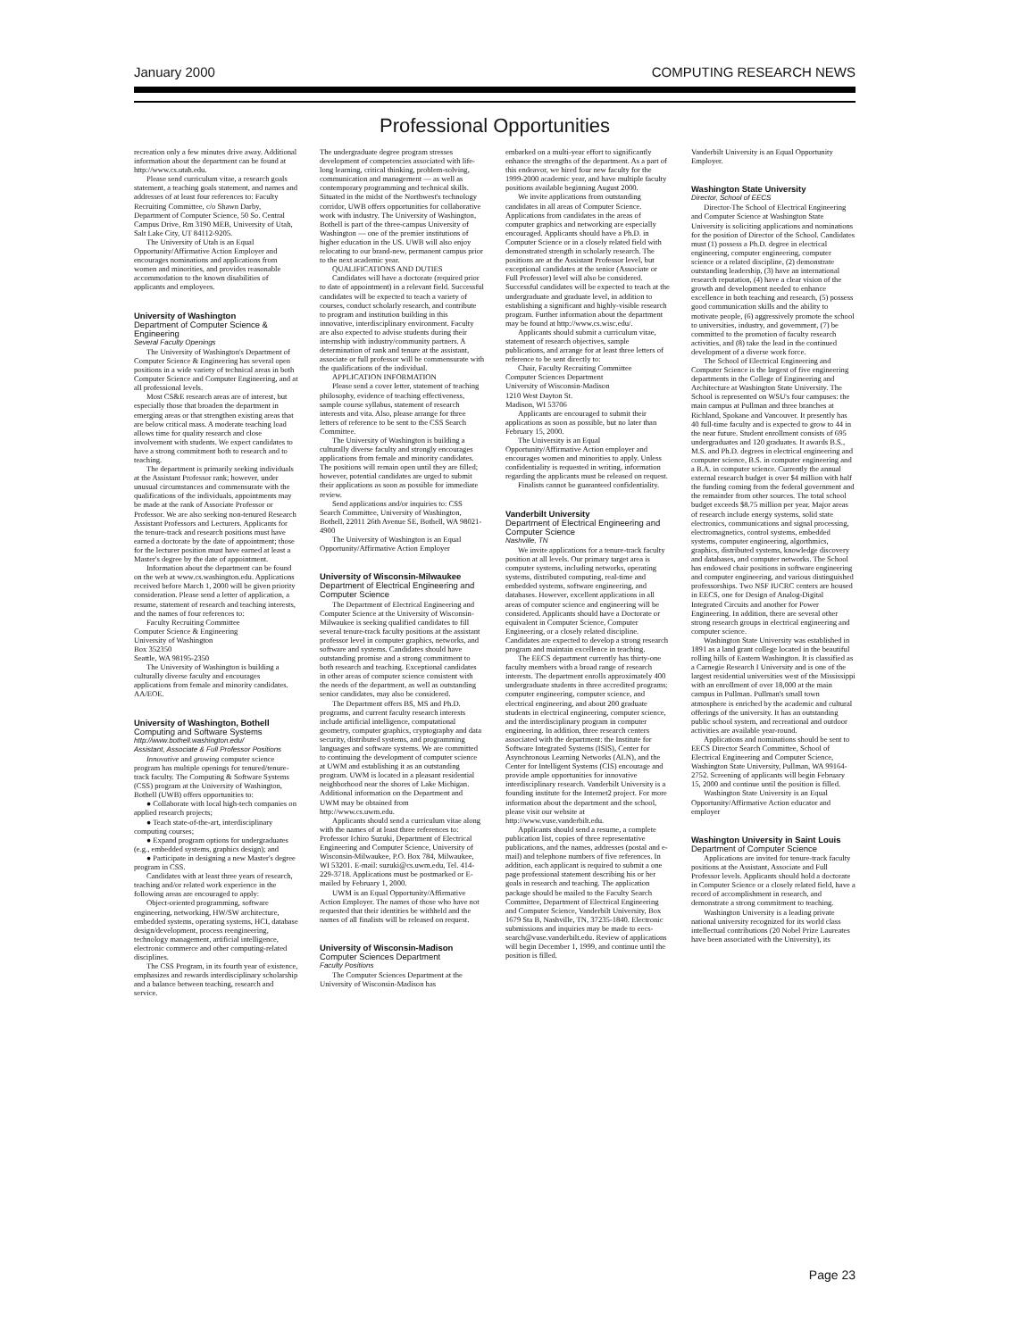January 2000 COMPUTING RESEARCH NEWS
Professional Opportunities
recreation only a few minutes drive away. Additional information about the department can be found at http://www.cs.utah.edu.
Please send curriculum vitae, a research goals statement, a teaching goals statement, and names and addresses of at least four references to: Faculty Recruiting Committee, c/o Shawn Darby, Department of Computer Science, 50 So. Central Campus Drive, Rm 3190 MEB, University of Utah, Salt Lake City, UT 84112-9205.
The University of Utah is an Equal Opportunity/Affirmative Action Employer and encourages nominations and applications from women and minorities, and provides reasonable accommodation to the known disabilities of applicants and employees.
University of Washington
Department of Computer Science & Engineering
Several Faculty Openings
The University of Washington's Department of Computer Science & Engineering has several open positions in a wide variety of technical areas in both Computer Science and Computer Engineering, and at all professional levels.
Most CS&E research areas are of interest, but especially those that broaden the department in emerging areas or that strengthen existing areas that are below critical mass. A moderate teaching load allows time for quality research and close involvement with students. We expect candidates to have a strong commitment both to research and to teaching.
The department is primarily seeking individuals at the Assistant Professor rank; however, under unusual circumstances and commensurate with the qualifications of the individuals, appointments may be made at the rank of Associate Professor or Professor. We are also seeking non-tenured Research Assistant Professors and Lecturers. Applicants for the tenure-track and research positions must have earned a doctorate by the date of appointment; those for the lecturer position must have earned at least a Master's degree by the date of appointment.
Information about the department can be found on the web at www.cs.washington.edu. Applications received before March 1, 2000 will be given priority consideration. Please send a letter of application, a resume, statement of research and teaching interests, and the names of four references to:
Faculty Recruiting Committee
Computer Science & Engineering
University of Washington
Box 352350
Seattle, WA 98195-2350
The University of Washington is building a culturally diverse faculty and encourages applications from female and minority candidates. AA/EOE.
University of Washington, Bothell
Computing and Software Systems
http://www.bothell.washington.edu/
Assistant, Associate & Full Professor Positions
Innovative and growing computer science program has multiple openings for tenured/tenure-track faculty. The Computing & Software Systems (CSS) program at the University of Washington, Bothell (UWB) offers opportunities to:
● Collaborate with local high-tech companies on applied research projects;
● Teach state-of-the-art, interdisciplinary computing courses;
● Expand program options for undergraduates (e.g., embedded systems, graphics design); and
● Participate in designing a new Master's degree program in CSS.
Candidates with at least three years of research, teaching and/or related work experience in the following areas are encouraged to apply:
Object-oriented programming, software engineering, networking, HW/SW architecture, embedded systems, operating systems, HCI, database design/development, process reengineering, technology management, artificial intelligence, electronic commerce and other computing-related disciplines.
The CSS Program, in its fourth year of existence, emphasizes and rewards interdisciplinary scholarship and a balance between teaching, research and service.
The undergraduate degree program stresses development of competencies associated with life-long learning, critical thinking, problem-solving, communication and management — as well as contemporary programming and technical skills. Situated in the midst of the Northwest's technology corridor, UWB offers opportunities for collaborative work with industry. The University of Washington, Bothell is part of the three-campus University of Washington — one of the premier institutions of higher education in the US. UWB will also enjoy relocating to our brand-new, permanent campus prior to the next academic year.
QUALIFICATIONS AND DUTIES
Candidates will have a doctorate (required prior to date of appointment) in a relevant field. Successful candidates will be expected to teach a variety of courses, conduct scholarly research, and contribute to program and institution building in this innovative, interdisciplinary environment. Faculty are also expected to advise students during their internship with industry/community partners. A determination of rank and tenure at the assistant, associate or full professor will be commensurate with the qualifications of the individual.
APPLICATION INFORMATION
Please send a cover letter, statement of teaching philosophy, evidence of teaching effectiveness, sample course syllabus, statement of research interests and vita. Also, please arrange for three letters of reference to be sent to the CSS Search Committee.
The University of Washington is building a culturally diverse faculty and strongly encourages applications from female and minority candidates. The positions will remain open until they are filled; however, potential candidates are urged to submit their applications as soon as possible for immediate review.
Send applications and/or inquiries to: CSS Search Committee, University of Washington, Bothell, 22011 26th Avenue SE, Bothell, WA 98021-4900
The University of Washington is an Equal Opportunity/Affirmative Action Employer
University of Wisconsin-Milwaukee
Department of Electrical Engineering and Computer Science
The Department of Electrical Engineering and Computer Science at the University of Wisconsin-Milwaukee is seeking qualified candidates to fill several tenure-track faculty positions at the assistant professor level in computer graphics, networks, and software and systems. Candidates should have outstanding promise and a strong commitment to both research and teaching. Exceptional candidates in other areas of computer science consistent with the needs of the department, as well as outstanding senior candidates, may also be considered.
The Department offers BS, MS and Ph.D. programs, and current faculty research interests include artificial intelligence, computational geometry, computer graphics, cryptography and data security, distributed systems, and programming languages and software systems. We are committed to continuing the development of computer science at UWM and establishing it as an outstanding program. UWM is located in a pleasant residential neighborhood near the shores of Lake Michigan. Additional information on the Department and UWM may be obtained from http://www.cs.uwm.edu.
Applicants should send a curriculum vitae along with the names of at least three references to: Professor Ichiro Suzuki, Department of Electrical Engineering and Computer Science, University of Wisconsin-Milwaukee, P.O. Box 784, Milwaukee, WI 53201. E-mail: suzuki@cs.uwm.edu, Tel. 414-229-3718. Applications must be postmarked or E-mailed by February 1, 2000.
UWM is an Equal Opportunity/Affirmative Action Employer. The names of those who have not requested that their identities be withheld and the names of all finalists will be released on request.
University of Wisconsin-Madison
Computer Sciences Department
Faculty Positions
The Computer Sciences Department at the University of Wisconsin-Madison has
embarked on a multi-year effort to significantly enhance the strengths of the department. As a part of this endeavor, we hired four new faculty for the 1999-2000 academic year, and have multiple faculty positions available beginning August 2000.
We invite applications from outstanding candidates in all areas of Computer Science. Applications from candidates in the areas of computer graphics and networking are especially encouraged. Applicants should have a Ph.D. in Computer Science or in a closely related field with demonstrated strength in scholarly research. The positions are at the Assistant Professor level, but exceptional candidates at the senior (Associate or Full Professor) level will also be considered. Successful candidates will be expected to teach at the undergraduate and graduate level, in addition to establishing a significant and highly-visible research program. Further information about the department may be found at http://www.cs.wisc.edu/.
Applicants should submit a curriculum vitae, statement of research objectives, sample publications, and arrange for at least three letters of reference to be sent directly to:
Chair, Faculty Recruiting Committee
Computer Sciences Department
University of Wisconsin-Madison
1210 West Dayton St.
Madison, WI 53706
Applicants are encouraged to submit their applications as soon as possible, but no later than February 15, 2000.
The University is an Equal Opportunity/Affirmative Action employer and encourages women and minorities to apply. Unless confidentiality is requested in writing, information regarding the applicants must be released on request.
Finalists cannot be guaranteed confidentiality.
Vanderbilt University
Department of Electrical Engineering and Computer Science
Nashville, TN
We invite applications for a tenure-track faculty position at all levels. Our primary target area is computer systems, including networks, operating systems, distributed computing, real-time and embedded systems, software engineering, and databases. However, excellent applications in all areas of computer science and engineering will be considered. Applicants should have a Doctorate or equivalent in Computer Science, Computer Engineering, or a closely related discipline. Candidates are expected to develop a strong research program and maintain excellence in teaching.
The EECS department currently has thirty-one faculty members with a broad range of research interests. The department enrolls approximately 400 undergraduate students in three accredited programs: computer engineering, computer science, and electrical engineering, and about 200 graduate students in electrical engineering, computer science, and the interdisciplinary program in computer engineering. In addition, three research centers associated with the department: the Institute for Software Integrated Systems (ISIS), Center for Asynchronous Learning Networks (ALN), and the Center for Intelligent Systems (CIS) encourage and provide ample opportunities for innovative interdisciplinary research. Vanderbilt University is a founding institute for the Internet2 project. For more information about the department and the school, please visit our website at http://www.vuse.vanderbilt.edu.
Applicants should send a resume, a complete publication list, copies of three representative publications, and the names, addresses (postal and e-mail) and telephone numbers of five references. In addition, each applicant is required to submit a one page professional statement describing his or her goals in research and teaching. The application package should be mailed to the Faculty Search Committee, Department of Electrical Engineering and Computer Science, Vanderbilt University, Box 1679 Sta B, Nashville, TN, 37235-1840. Electronic submissions and inquiries may be made to eecs-search@vuse.vanderbilt.edu. Review of applications will begin December 1, 1999, and continue until the position is filled.
Vanderbilt University is an Equal Opportunity Employer.
Washington State University
Director, School of EECS
Director-The School of Electrical Engineering and Computer Science at Washington State University is soliciting applications and nominations for the position of Director of the School. Candidates must (1) possess a Ph.D. degree in electrical engineering, computer engineering, computer science or a related discipline, (2) demonstrate outstanding leadership, (3) have an international research reputation, (4) have a clear vision of the growth and development needed to enhance excellence in both teaching and research, (5) possess good communication skills and the ability to motivate people, (6) aggressively promote the school to universities, industry, and government, (7) be committed to the promotion of faculty research activities, and (8) take the lead in the continued development of a diverse work force.
The School of Electrical Engineering and Computer Science is the largest of five engineering departments in the College of Engineering and Architecture at Washington State University. The School is represented on WSU's four campuses: the main campus at Pullman and three branches at Richland, Spokane and Vancouver. It presently has 40 full-time faculty and is expected to grow to 44 in the near future. Student enrollment consists of 695 undergraduates and 120 graduates. It awards B.S., M.S. and Ph.D. degrees in electrical engineering and computer science, B.S. in computer engineering and a B.A. in computer science. Currently the annual external research budget is over $4 million with half the funding coming from the federal government and the remainder from other sources. The total school budget exceeds $8.75 million per year. Major areas of research include energy systems, solid state electronics, communications and signal processing, electromagnetics, control systems, embedded systems, computer engineering, algorthmics, graphics, distributed systems, knowledge discovery and databases, and computer networks. The School has endowed chair positions in software engineering and computer engineering, and various distinguished professorships. Two NSF IUCRC centers are housed in EECS, one for Design of Analog-Digital Integrated Circuits and another for Power Engineering. In addition, there are several other strong research groups in electrical engineering and computer science.
Washington State University was established in 1891 as a land grant college located in the beautiful rolling hills of Eastern Washington. It is classified as a Carnegie Research I University and is one of the largest residential universities west of the Mississippi with an enrollment of over 18,000 at the main campus in Pullman. Pullman's small town atmosphere is enriched by the academic and cultural offerings of the university. It has an outstanding public school system, and recreational and outdoor activities are available year-round.
Applications and nominations should be sent to EECS Director Search Committee, School of Electrical Engineering and Computer Science, Washington State University, Pullman, WA 99164-2752. Screening of applicants will begin February 15, 2000 and continue until the position is filled.
Washington State University is an Equal Opportunity/Affirmative Action educator and employer
Washington University in Saint Louis
Department of Computer Science
Applications are invited for tenure-track faculty positions at the Assistant, Associate and Full Professor levels. Applicants should hold a doctorate in Computer Science or a closely related field, have a record of accomplishment in research, and demonstrate a strong commitment to teaching.
Washington University is a leading private national university recognized for its world class intellectual contributions (20 Nobel Prize Laureates have been associated with the University), its
Page 23